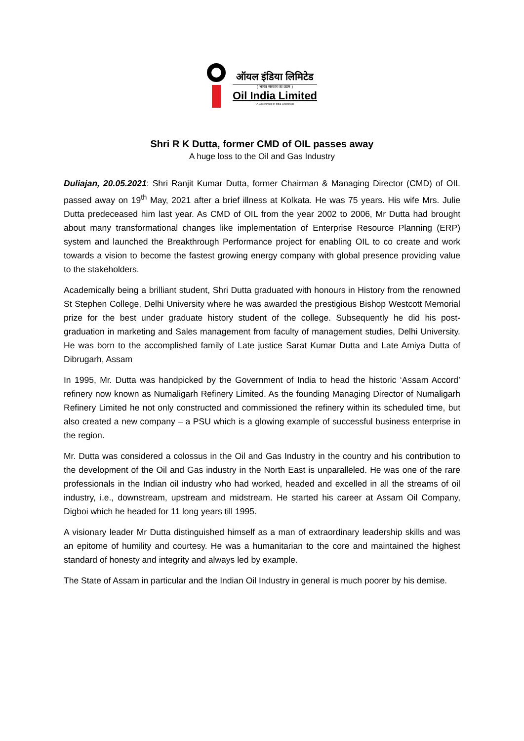ऑयल इंडिया लिमिटेड
( भारत सरकार का उद्यम )
Oil India Limited
(A Government of India Enterprise)
Shri R K Dutta, former CMD of OIL passes away
A huge loss to the Oil and Gas Industry
Duliajan, 20.05.2021: Shri Ranjit Kumar Dutta, former Chairman & Managing Director (CMD) of OIL passed away on 19<sup>th</sup> May, 2021 after a brief illness at Kolkata. He was 75 years. His wife Mrs. Julie Dutta predeceased him last year. As CMD of OIL from the year 2002 to 2006, Mr Dutta had brought about many transformational changes like implementation of Enterprise Resource Planning (ERP) system and launched the Breakthrough Performance project for enabling OIL to co create and work towards a vision to become the fastest growing energy company with global presence providing value to the stakeholders.
Academically being a brilliant student, Shri Dutta graduated with honours in History from the renowned St Stephen College, Delhi University where he was awarded the prestigious Bishop Westcott Memorial prize for the best under graduate history student of the college. Subsequently he did his post-graduation in marketing and Sales management from faculty of management studies, Delhi University. He was born to the accomplished family of Late justice Sarat Kumar Dutta and Late Amiya Dutta of Dibrugarh, Assam
In 1995, Mr. Dutta was handpicked by the Government of India to head the historic ‘Assam Accord’ refinery now known as Numaligarh Refinery Limited. As the founding Managing Director of Numaligarh Refinery Limited he not only constructed and commissioned the refinery within its scheduled time, but also created a new company – a PSU which is a glowing example of successful business enterprise in the region.
Mr. Dutta was considered a colossus in the Oil and Gas Industry in the country and his contribution to the development of the Oil and Gas industry in the North East is unparalleled. He was one of the rare professionals in the Indian oil industry who had worked, headed and excelled in all the streams of oil industry, i.e., downstream, upstream and midstream. He started his career at Assam Oil Company, Digboi which he headed for 11 long years till 1995.
A visionary leader Mr Dutta distinguished himself as a man of extraordinary leadership skills and was an epitome of humility and courtesy. He was a humanitarian to the core and maintained the highest standard of honesty and integrity and always led by example.
The State of Assam in particular and the Indian Oil Industry in general is much poorer by his demise.